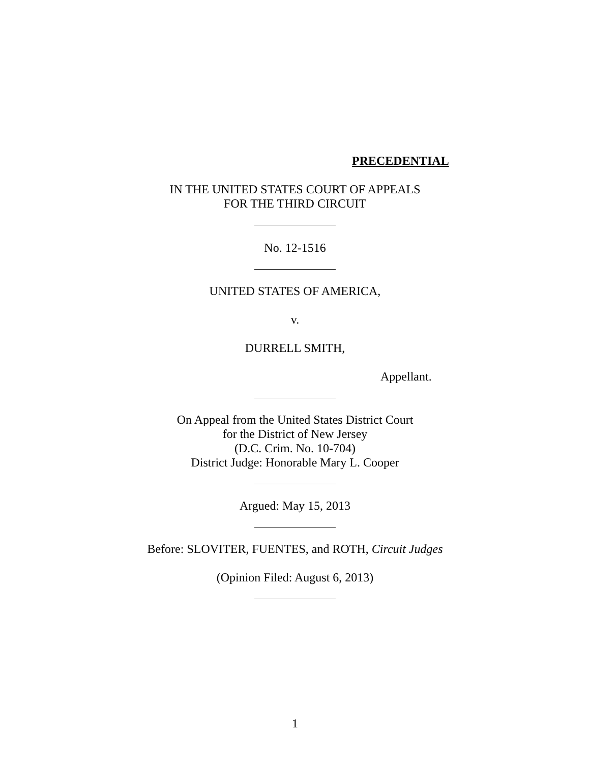PRECEDENTIAL
IN THE UNITED STATES COURT OF APPEALS
FOR THE THIRD CIRCUIT
No. 12-1516
UNITED STATES OF AMERICA,
v.
DURRELL SMITH,
Appellant.
On Appeal from the United States District Court
for the District of New Jersey
(D.C. Crim. No. 10-704)
District Judge: Honorable Mary L. Cooper
Argued: May 15, 2013
Before: SLOVITER, FUENTES, and ROTH, Circuit Judges
(Opinion Filed: August 6, 2013)
1